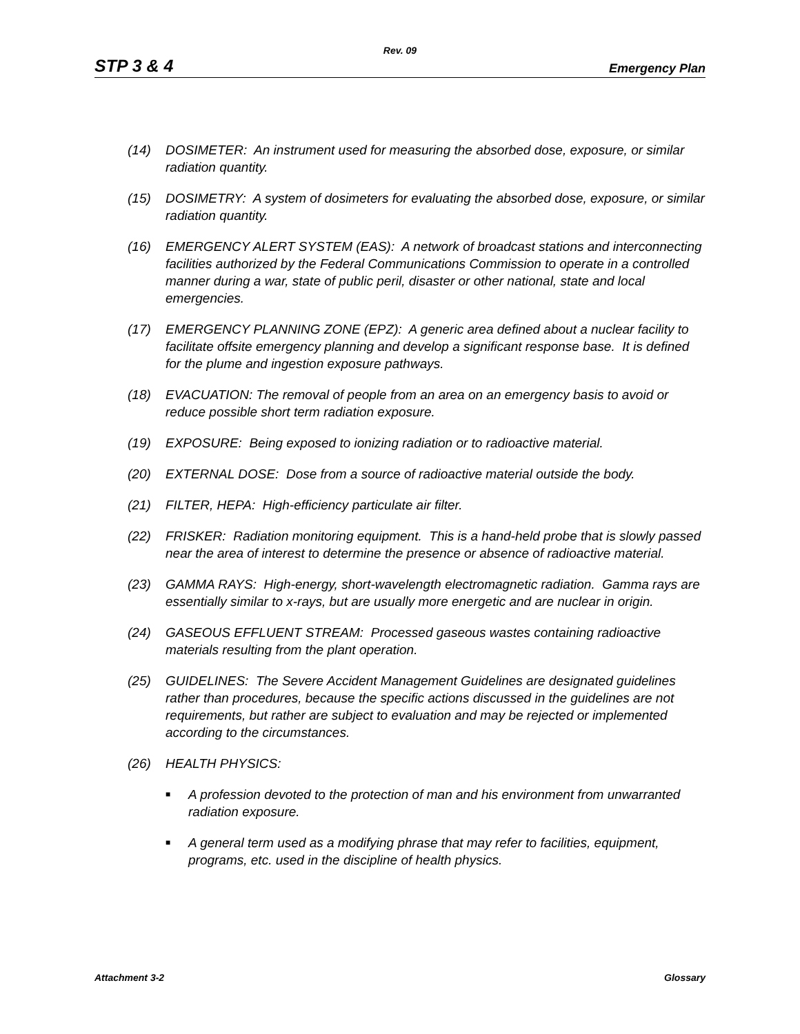Rev. 09
STP 3 & 4 Emergency Plan
(14) DOSIMETER: An instrument used for measuring the absorbed dose, exposure, or similar radiation quantity.
(15) DOSIMETRY: A system of dosimeters for evaluating the absorbed dose, exposure, or similar radiation quantity.
(16) EMERGENCY ALERT SYSTEM (EAS): A network of broadcast stations and interconnecting facilities authorized by the Federal Communications Commission to operate in a controlled manner during a war, state of public peril, disaster or other national, state and local emergencies.
(17) EMERGENCY PLANNING ZONE (EPZ): A generic area defined about a nuclear facility to facilitate offsite emergency planning and develop a significant response base. It is defined for the plume and ingestion exposure pathways.
(18) EVACUATION: The removal of people from an area on an emergency basis to avoid or reduce possible short term radiation exposure.
(19) EXPOSURE: Being exposed to ionizing radiation or to radioactive material.
(20) EXTERNAL DOSE: Dose from a source of radioactive material outside the body.
(21) FILTER, HEPA: High-efficiency particulate air filter.
(22) FRISKER: Radiation monitoring equipment. This is a hand-held probe that is slowly passed near the area of interest to determine the presence or absence of radioactive material.
(23) GAMMA RAYS: High-energy, short-wavelength electromagnetic radiation. Gamma rays are essentially similar to x-rays, but are usually more energetic and are nuclear in origin.
(24) GASEOUS EFFLUENT STREAM: Processed gaseous wastes containing radioactive materials resulting from the plant operation.
(25) GUIDELINES: The Severe Accident Management Guidelines are designated guidelines rather than procedures, because the specific actions discussed in the guidelines are not requirements, but rather are subject to evaluation and may be rejected or implemented according to the circumstances.
(26) HEALTH PHYSICS:
■ A profession devoted to the protection of man and his environment from unwarranted radiation exposure.
■ A general term used as a modifying phrase that may refer to facilities, equipment, programs, etc. used in the discipline of health physics.
Attachment 3-2 Glossary